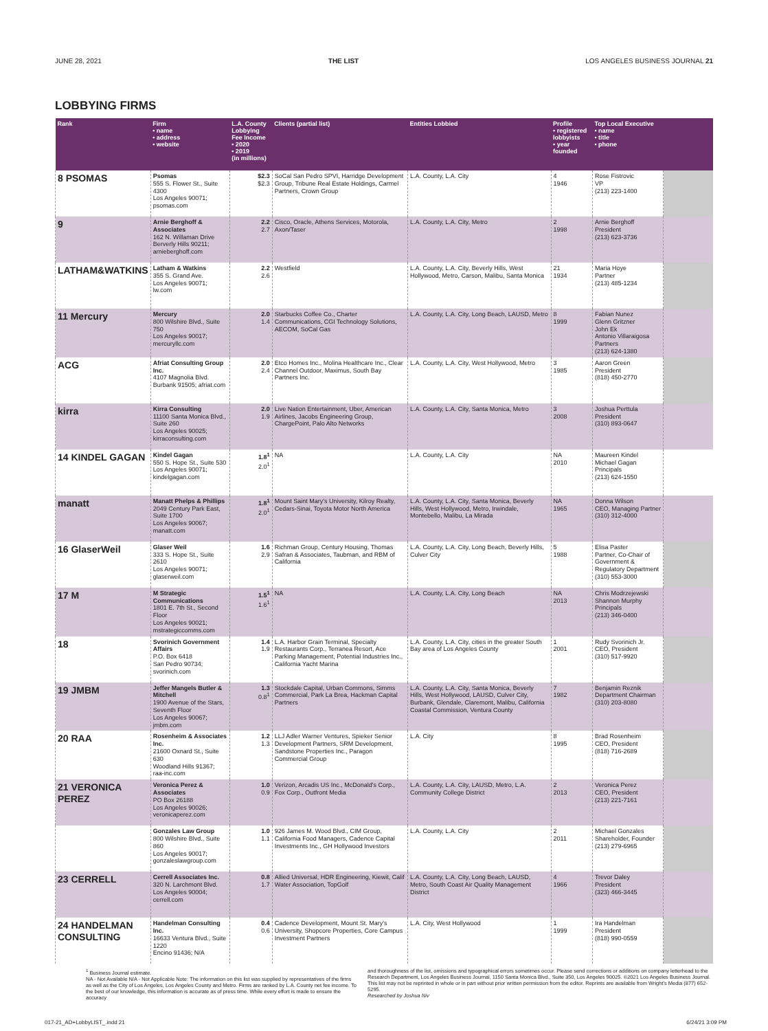JUNE 28, 2021 THE LIST LOS ANGELES BUSINESS JOURNAL 21
LOBBYING FIRMS
| Rank | Firm • name • address • website | L.A. County Lobbying Fee Income • 2020 • 2019 (in millions) | Clients (partial list) | Entities Lobbied | Profile • registered lobbyists • year founded | Top Local Executive • name • title • phone | |
| --- | --- | --- | --- | --- | --- | --- | --- |
| 8 PSOMAS | Psomas 555 S. Flower St., Suite 4300 Los Angeles 90071; psomas.com | $2.3 $2.3 | SoCal San Pedro SPVI, Harridge Development Group, Tribune Real Estate Holdings, Carmel Partners, Crown Group | L.A. County, L.A. City | 4 1946 | Rose Fistrovic VP (213) 223-1400 | |
| 9 | Arnie Berghoff & Associates 162 N. Willaman Drive Berverly Hills 90211; arnieberghoff.com | 2.2 2.7 | Cisco, Oracle, Athens Services, Motorola, Axon/Taser | L.A. County, L.A. City, Metro | 2 1998 | Arnie Berghoff President (213) 623-3736 | |
| LATHAM&WATKINS | Latham & Watkins 355 S. Grand Ave. Los Angeles 90071; lw.com | 2.2 2.6 | Westfield | L.A. County, L.A. City, Beverly Hills, West Hollywood, Metro, Carson, Malibu, Santa Monica | 21 1934 | Maria Hoye Partner (213) 485-1234 | |
| 11 Mercury | Mercury 800 Wilshire Blvd., Suite 750 Los Angeles 90017; mercuryllc.com | 2.0 1.4 | Starbucks Coffee Co., Charter Communications, CGI Technology Solutions, AECOM, SoCal Gas | L.A. County, L.A. City, Long Beach, LAUSD, Metro | 8 1999 | Fabian Nunez Glenn Gritzner John Ek Antonio Villaraigosa Partners (213) 624-1380 | |
| ACG | Afriat Consulting Group Inc. 4107 Magnolia Blvd. Burbank 91505; afriat.com | 2.0 2.4 | Etco Homes Inc., Molina Healthcare Inc., Clear Channel Outdoor, Maximus, South Bay Partners Inc. | L.A. County, L.A. City, West Hollywood, Metro | 3 1985 | Aaron Green President (818) 450-2770 | |
| kirra | Kirra Consulting 11100 Santa Monica Blvd., Suite 260 Los Angeles 90025; kirraconsulting.com | 2.0 1.9 | Live Nation Entertainment, Uber, American Airlines, Jacobs Engineering Group, ChargePoint, Palo Alto Networks | L.A. County, L.A. City, Santa Monica, Metro | 3 2008 | Joshua Perttula President (310) 893-0647 | |
| 14 KINDEL GAGAN | Kindel Gagan 550 S. Hope St., Suite 530 Los Angeles 90071; kindelgagan.com | 1.8<sup>1</sup> 2.0<sup>1</sup> | NA | L.A. County, L.A. City | NA 2010 | Maureen Kindel Michael Gagan Principals (213) 624-1550 | |
| manatt | Manatt Phelps & Phillips 2049 Century Park East, Suite 1700 Los Angeles 90067; manatt.com | 1.8<sup>1</sup> 2.0<sup>1</sup> | Mount Saint Mary's University, Kilroy Realty, Cedars-Sinai, Toyota Motor North America | L.A. County, L.A. City, Santa Monica, Beverly Hills, West Hollywood, Metro, Irwindale, Montebello, Malibu, La Mirada | NA 1965 | Donna Wilson CEO, Managing Partner (310) 312-4000 | |
| 16 GlaserWeil | Glaser Weil 333 S. Hope St., Suite 2610 Los Angeles 90071; glaserweil.com | 1.6 2.9 | Richman Group, Century Housing, Thomas Safran & Associates, Taubman, and RBM of California | L.A. County, L.A. City, Long Beach, Beverly Hills, Culver City | 5 1988 | Elisa Paster Partner, Co-Chair of Government & Regulatory Department (310) 553-3000 | |
| 17 M | M Strategic Communications 1801 E. 7th St., Second Floor Los Angeles 90021; mstrategiccomms.com | 1.5<sup>1</sup> 1.6<sup>1</sup> | NA | L.A. County, L.A. City, Long Beach | NA 2013 | Chris Modrzejewski Shannon Murphy Principals (213) 346-0400 | |
| 18 | Svorinich Government Affairs P.O. Box 6418 San Pedro 90734; svorinich.com | 1.4 1.9 | L.A. Harbor Grain Terminal, Specialty Restaurants Corp., Terranea Resort, Ace Parking Management, Potential Industries Inc., California Yacht Marina | L.A. County, L.A. City, cities in the greater South Bay area of Los Angeles County | 1 2001 | Rudy Svorinich Jr. CEO, President (310) 517-9920 | |
| 19 JMBM | Jeffer Mangels Butler & Mitchell 1900 Avenue of the Stars, Seventh Floor Los Angeles 90067; jmbm.com | 1.3 0.8<sup>1</sup> | Stockdale Capital, Urban Commons, Simms Commercial, Park La Brea, Hackman Capital Partners | L.A. County, L.A. City, Santa Monica, Beverly Hills, West Hollywood, LAUSD, Culver City, Burbank, Glendale, Claremont, Malibu, California Coastal Commission, Ventura County | 7 1982 | Benjamin Reznik Department Chairman (310) 203-8080 | |
| 20 RAA | Rosenheim & Associates Inc. 21600 Oxnard St., Suite 630 Woodland Hills 91367; raa-inc.com | 1.2 1.3 | LLJ Adler Warner Ventures, Spieker Senior Development Partners, SRM Development, Sandstone Properties Inc., Paragon Commercial Group | L.A. City | 8 1995 | Brad Rosenheim CEO, President (818) 716-2689 | |
| 21 VERONICA PEREZ | Veronica Perez & Associates PO Box 26188 Los Angeles 90026; veronicaperez.com | 1.0 0.9 | Verizon, Arcadis US Inc., McDonald's Corp., Fox Corp., Outfront Media | L.A. County, L.A. City, LAUSD, Metro, L.A. Community College District | 2 2013 | Veronica Perez CEO, President (213) 221-7161 | |
| | Gonzales Law Group 800 Wilshire Blvd., Suite 860 Los Angeles 90017; gonzaleslawgroup.com | 1.0 1.1 | 926 James M. Wood Blvd., CIM Group, California Food Managers, Cadence Capital Investments Inc., GH Hollywood Investors | L.A. County, L.A. City | 2 2011 | Michael Gonzales Shareholder, Founder (213) 279-6965 | |
| 23 CERRELL | Cerrell Associates Inc. 320 N. Larchmont Blvd. Los Angeles 90004; cerrell.com | 0.8 1.7 | Allied Universal, HDR Engineering, Kiewit, Calif Water Association, TopGolf | L.A. County, L.A. City, Long Beach, LAUSD, Metro, South Coast Air Quality Management District | 4 1966 | Trevor Daley President (323) 466-3445 | |
| 24 HANDELMAN CONSULTING | Handelman Consulting Inc. 16633 Ventura Blvd., Suite 1220 Encino 91436; N/A | 0.4 0.6 | Cadence Development, Mount St. Mary's University, Shopcore Properties, Core Campus Investment Partners | L.A. City, West Hollywood | 1 1999 | Ira Handelman President (818) 990-0559 | |
<sup>1</sup> Business Journal estimate.
NA - Not Available N/A - Not Applicable Note: The information on this list was supplied by representatives of the firms as well as the City of Los Angeles, Los Angeles County and Metro. Firms are ranked by L.A. County net fee income. To the best of our knowledge, this information is accurate as of press time. While every effort is made to ensure the accuracy
and thoroughness of the list, omissions and typographical errors sometimes occur. Please send corrections or additions on company letterhead to the Research Department, Los Angeles Business Journal, 1150 Santa Monica Blvd., Suite 350, Los Angeles 90025. ©2021 Los Angeles Business Journal. This list may not be reprinted in whole or in part without prior written permission from the editor. Reprints are available from Wright's Media (877) 652-5295.
Researched by Joshua Niv
017-21_AD+LobbyLIST_.indd 21 6/24/21 3:09 PM